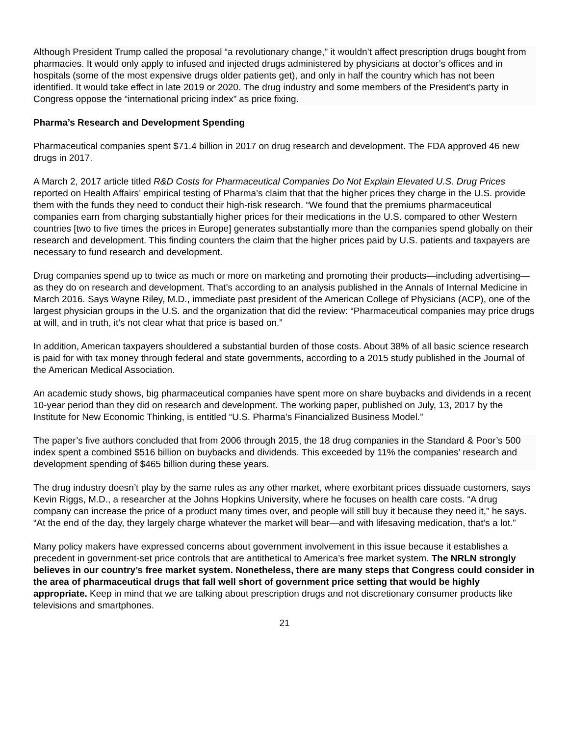Although President Trump called the proposal “a revolutionary change," it wouldn’t affect prescription drugs bought from pharmacies. It would only apply to infused and injected drugs administered by physicians at doctor’s offices and in hospitals (some of the most expensive drugs older patients get), and only in half the country which has not been identified. It would take effect in late 2019 or 2020. The drug industry and some members of the President’s party in Congress oppose the “international pricing index” as price fixing.
Pharma’s Research and Development Spending
Pharmaceutical companies spent $71.4 billion in 2017 on drug research and development. The FDA approved 46 new drugs in 2017.
A March 2, 2017 article titled R&D Costs for Pharmaceutical Companies Do Not Explain Elevated U.S. Drug Prices reported on Health Affairs’ empirical testing of Pharma’s claim that that the higher prices they charge in the U.S. provide them with the funds they need to conduct their high-risk research. “We found that the premiums pharmaceutical companies earn from charging substantially higher prices for their medications in the U.S. compared to other Western countries [two to five times the prices in Europe] generates substantially more than the companies spend globally on their research and development. This finding counters the claim that the higher prices paid by U.S. patients and taxpayers are necessary to fund research and development.
Drug companies spend up to twice as much or more on marketing and promoting their products—including advertising—as they do on research and development. That’s according to an analysis published in the Annals of Internal Medicine in March 2016. Says Wayne Riley, M.D., immediate past president of the American College of Physicians (ACP), one of the largest physician groups in the U.S. and the organization that did the review: “Pharmaceutical companies may price drugs at will, and in truth, it’s not clear what that price is based on.”
In addition, American taxpayers shouldered a substantial burden of those costs. About 38% of all basic science research is paid for with tax money through federal and state governments, according to a 2015 study published in the Journal of the American Medical Association.
An academic study shows, big pharmaceutical companies have spent more on share buybacks and dividends in a recent 10-year period than they did on research and development. The working paper, published on July, 13, 2017 by the Institute for New Economic Thinking, is entitled “U.S. Pharma’s Financialized Business Model.”
The paper’s five authors concluded that from 2006 through 2015, the 18 drug companies in the Standard & Poor’s 500 index spent a combined $516 billion on buybacks and dividends. This exceeded by 11% the companies’ research and development spending of $465 billion during these years.
The drug industry doesn’t play by the same rules as any other market, where exorbitant prices dissuade customers, says Kevin Riggs, M.D., a researcher at the Johns Hopkins University, where he focuses on health care costs. “A drug company can increase the price of a product many times over, and people will still buy it because they need it,” he says. “At the end of the day, they largely charge whatever the market will bear—and with lifesaving medication, that’s a lot.”
Many policy makers have expressed concerns about government involvement in this issue because it establishes a precedent in government-set price controls that are antithetical to America’s free market system. The NRLN strongly believes in our country’s free market system. Nonetheless, there are many steps that Congress could consider in the area of pharmaceutical drugs that fall well short of government price setting that would be highly appropriate. Keep in mind that we are talking about prescription drugs and not discretionary consumer products like televisions and smartphones.
21